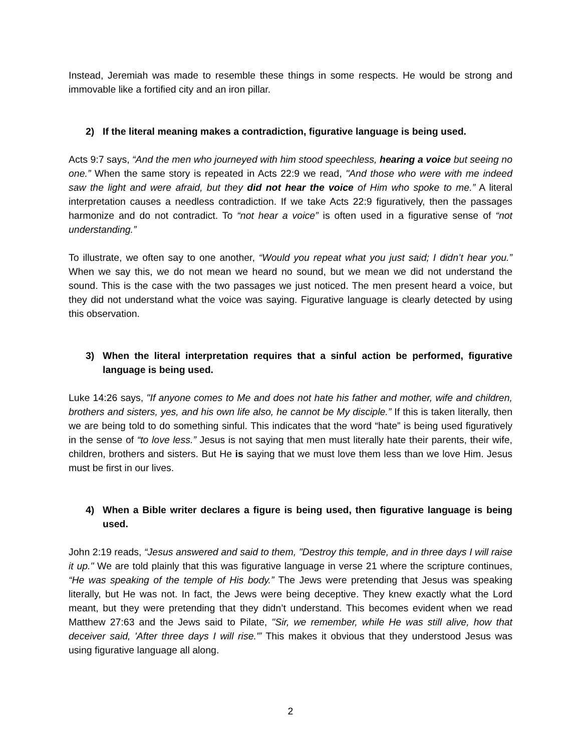Instead, Jeremiah was made to resemble these things in some respects. He would be strong and immovable like a fortified city and an iron pillar.
2) If the literal meaning makes a contradiction, figurative language is being used.
Acts 9:7 says, “And the men who journeyed with him stood speechless, hearing a voice but seeing no one.” When the same story is repeated in Acts 22:9 we read, "And those who were with me indeed saw the light and were afraid, but they did not hear the voice of Him who spoke to me.” A literal interpretation causes a needless contradiction. If we take Acts 22:9 figuratively, then the passages harmonize and do not contradict. To “not hear a voice” is often used in a figurative sense of “not understanding.”
To illustrate, we often say to one another, “Would you repeat what you just said; I didn’t hear you.” When we say this, we do not mean we heard no sound, but we mean we did not understand the sound. This is the case with the two passages we just noticed. The men present heard a voice, but they did not understand what the voice was saying. Figurative language is clearly detected by using this observation.
3) When the literal interpretation requires that a sinful action be performed, figurative language is being used.
Luke 14:26 says, "If anyone comes to Me and does not hate his father and mother, wife and children, brothers and sisters, yes, and his own life also, he cannot be My disciple.” If this is taken literally, then we are being told to do something sinful. This indicates that the word “hate” is being used figuratively in the sense of “to love less.” Jesus is not saying that men must literally hate their parents, their wife, children, brothers and sisters. But He is saying that we must love them less than we love Him. Jesus must be first in our lives.
4) When a Bible writer declares a figure is being used, then figurative language is being used.
John 2:19 reads, “Jesus answered and said to them, "Destroy this temple, and in three days I will raise it up." We are told plainly that this was figurative language in verse 21 where the scripture continues, “He was speaking of the temple of His body.” The Jews were pretending that Jesus was speaking literally, but He was not. In fact, the Jews were being deceptive. They knew exactly what the Lord meant, but they were pretending that they didn’t understand. This becomes evident when we read Matthew 27:63 and the Jews said to Pilate, "Sir, we remember, while He was still alive, how that deceiver said, 'After three days I will rise.'” This makes it obvious that they understood Jesus was using figurative language all along.
2